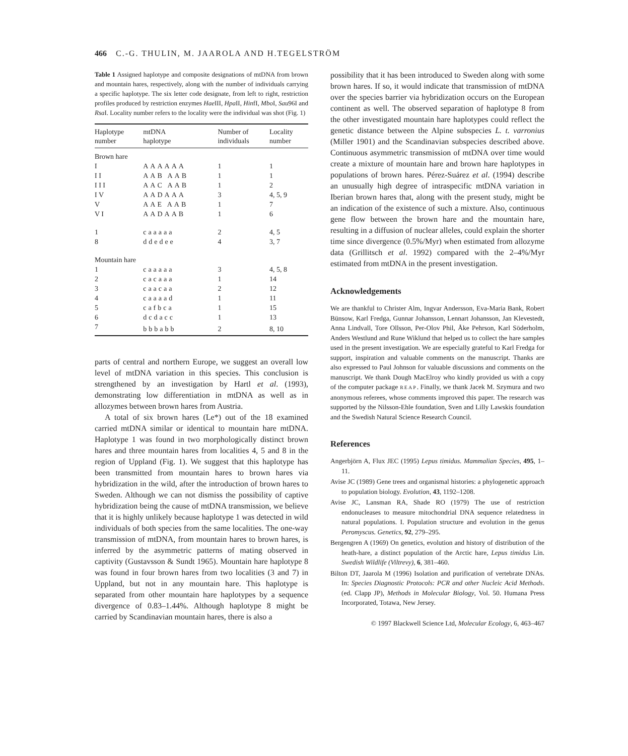466 C.-G. THULIN, M. JAAROLA AND H.TEGELSTRÖM
Table 1 Assigned haplotype and composite designations of mtDNA from brown and mountain hares, respectively, along with the number of individuals carrying a specific haplotype. The six letter code designate, from left to right, restriction profiles produced by restriction enzymes Hae III, Hpa II, HinfI, Mbo I, Sau96I and Rsa I. Locality number refers to the locality were the individual was shot (Fig. 1)
| Haplotype number | mtDNA haplotype | Number of individuals | Locality number |
| --- | --- | --- | --- |
| Brown hare | | | |
| I | AAAAAA | 1 | 1 |
| I I | AAB AAB | 1 | 1 |
| I I I | AAC AAB | 1 | 2 |
| I V | AADAAA | 3 | 4, 5, 9 |
| V | AAE AAB | 1 | 7 |
| V I | AADAAB | 1 | 6 |
| 1 | caaaaa | 2 | 4, 5 |
| 8 | ddedee | 4 | 3, 7 |
| Mountain hare | | | |
| 1 | caaaaa | 3 | 4, 5, 8 |
| 2 | cacaaa | 1 | 14 |
| 3 | caacaa | 2 | 12 |
| 4 | caaaad | 1 | 11 |
| 5 | cafbca | 1 | 15 |
| 6 | dcdacc | 1 | 13 |
| 7 | bbbabb | 2 | 8, 10 |
parts of central and northern Europe, we suggest an overall low level of mtDNA variation in this species. This conclusion is strengthened by an investigation by Hartl et al. (1993), demonstrating low differentiation in mtDNA as well as in allozymes between brown hares from Austria.
A total of six brown hares (Le*) out of the 18 examined carried mtDNA similar or identical to mountain hare mtDNA. Haplotype 1 was found in two morphologically distinct brown hares and three mountain hares from localities 4, 5 and 8 in the region of Uppland (Fig. 1). We suggest that this haplotype has been transmitted from mountain hares to brown hares via hybridization in the wild, after the introduction of brown hares to Sweden. Although we can not dismiss the possibility of captive hybridization being the cause of mtDNA transmission, we believe that it is highly unlikely because haplotype 1 was detected in wild individuals of both species from the same localities. The one-way transmission of mtDNA, from mountain hares to brown hares, is inferred by the asymmetric patterns of mating observed in captivity (Gustavsson & Sundt 1965). Mountain hare haplotype 8 was found in four brown hares from two localities (3 and 7) in Uppland, but not in any mountain hare. This haplotype is separated from other mountain hare haplotypes by a sequence divergence of 0.83–1.44%. Although haplotype 8 might be carried by Scandinavian mountain hares, there is also a
possibility that it has been introduced to Sweden along with some brown hares. If so, it would indicate that transmission of mtDNA over the species barrier via hybridization occurs on the European continent as well. The observed separation of haplotype 8 from the other investigated mountain hare haplotypes could reflect the genetic distance between the Alpine subspecies L. t. varronius (Miller 1901) and the Scandinavian subspecies described above. Continuous asymmetric transmission of mtDNA over time would create a mixture of mountain hare and brown hare haplotypes in populations of brown hares. Pérez-Suárez et al. (1994) describe an unusually high degree of intraspecific mtDNA variation in Iberian brown hares that, along with the present study, might be an indication of the existence of such a mixture. Also, continuous gene flow between the brown hare and the mountain hare, resulting in a diffusion of nuclear alleles, could explain the shorter time since divergence (0.5%/Myr) when estimated from allozyme data (Grillitsch et al. 1992) compared with the 2–4%/Myr estimated from mtDNA in the present investigation.
Acknowledgements
We are thankful to Christer Alm, Ingvar Andersson, Eva-Maria Bank, Robert Bünsow, Karl Fredga, Gunnar Johansson, Lennart Johansson, Jan Klevestedt, Anna Lindvall, Tore Ollsson, Per-Olov Phil, Åke Pehrson, Karl Söderholm, Anders Westlund and Rune Wiklund that helped us to collect the hare samples used in the present investigation. We are especially grateful to Karl Fredga for support, inspiration and valuable comments on the manuscript. Thanks are also expressed to Paul Johnson for valuable discussions and comments on the manuscript. We thank Dough MacElroy who kindly provided us with a copy of the computer package REAP. Finally, we thank Jacek M. Szymura and two anonymous referees, whose comments improved this paper. The research was supported by the Nilsson-Ehle foundation, Sven and Lilly Lawskis foundation and the Swedish Natural Science Research Council.
References
Angerbjörn A, Flux JEC (1995) Lepus timidus. Mammalian Species, 495, 1–11.
Avise JC (1989) Gene trees and organismal histories: a phylogenetic approach to population biology. Evolution, 43, 1192–1208.
Avise JC, Lansman RA, Shade RO (1979) The use of restriction endonucleases to measure mitochondrial DNA sequence relatedness in natural populations. I. Population structure and evolution in the genus Peromyscus. Genetics, 92, 279–295.
Bergengren A (1969) On genetics, evolution and history of distribution of the heath-hare, a distinct population of the Arctic hare, Lepus timidus Lin. Swedish Wildlife (Viltrevy), 6, 381–460.
Bilton DT, Jaarola M (1996) Isolation and purification of vertebrate DNAs. In: Species Diagnostic Protocols: PCR and other Nucleic Acid Methods. (ed. Clapp JP), Methods in Molecular Biology, Vol. 50. Humana Press Incorporated, Totawa, New Jersey.
© 1997 Blackwell Science Ltd, Molecular Ecology, 6, 463–467